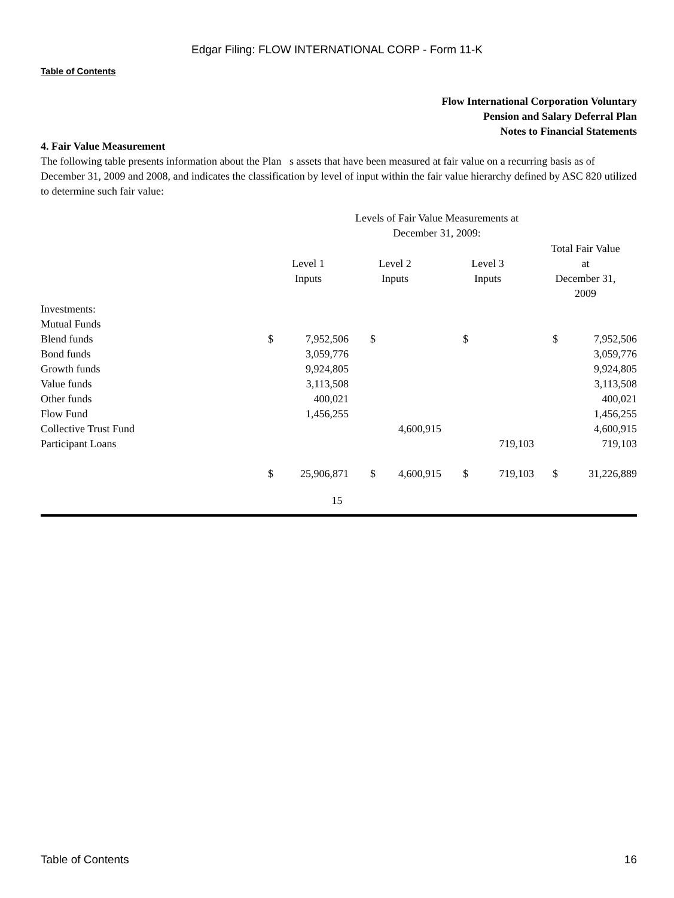Edgar Filing: FLOW INTERNATIONAL CORP - Form 11-K
Table of Contents
Flow International Corporation Voluntary
Pension and Salary Deferral Plan
Notes to Financial Statements
4. Fair Value Measurement
The following table presents information about the Plan s assets that have been measured at fair value on a recurring basis as of December 31, 2009 and 2008, and indicates the classification by level of input within the fair value hierarchy defined by ASC 820 utilized to determine such fair value:
| | Levels of Fair Value Measurements at December 31, 2009: | | | | | | | |
| | Level 1 Inputs | | Level 2 Inputs | | Level 3 Inputs | | Total Fair Value at December 31, 2009 | |
| Investments: | | | | | | | | |
| Mutual Funds | | | | | | | | |
| Blend funds | $ | 7,952,506 | $ | | $ | | $ | 7,952,506 |
| Bond funds | | 3,059,776 | | | | | | 3,059,776 |
| Growth funds | | 9,924,805 | | | | | | 9,924,805 |
| Value funds | | 3,113,508 | | | | | | 3,113,508 |
| Other funds | | 400,021 | | | | | | 400,021 |
| Flow Fund | | 1,456,255 | | | | | | 1,456,255 |
| Collective Trust Fund | | | | 4,600,915 | | | | 4,600,915 |
| Participant Loans | | | | | | 719,103 | | 719,103 |
| | $ | 25,906,871 | $ | 4,600,915 | $ | 719,103 | $ | 31,226,889 |
15
Table of Contents 16